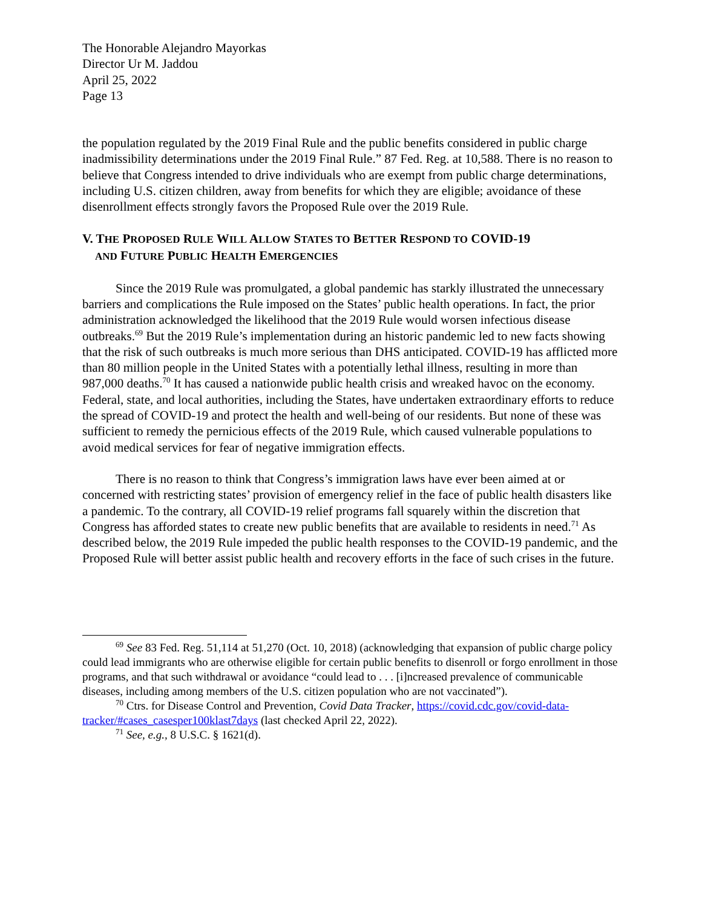The Honorable Alejandro Mayorkas
Director Ur M. Jaddou
April 25, 2022
Page 13
the population regulated by the 2019 Final Rule and the public benefits considered in public charge inadmissibility determinations under the 2019 Final Rule.” 87 Fed. Reg. at 10,588. There is no reason to believe that Congress intended to drive individuals who are exempt from public charge determinations, including U.S. citizen children, away from benefits for which they are eligible; avoidance of these disenrollment effects strongly favors the Proposed Rule over the 2019 Rule.
V. THE PROPOSED RULE WILL ALLOW STATES TO BETTER RESPOND TO COVID-19
AND FUTURE PUBLIC HEALTH EMERGENCIES
Since the 2019 Rule was promulgated, a global pandemic has starkly illustrated the unnecessary barriers and complications the Rule imposed on the States’ public health operations. In fact, the prior administration acknowledged the likelihood that the 2019 Rule would worsen infectious disease outbreaks.<sup>69</sup> But the 2019 Rule’s implementation during an historic pandemic led to new facts showing that the risk of such outbreaks is much more serious than DHS anticipated. COVID-19 has afflicted more than 80 million people in the United States with a potentially lethal illness, resulting in more than 987,000 deaths.<sup>70</sup> It has caused a nationwide public health crisis and wreaked havoc on the economy. Federal, state, and local authorities, including the States, have undertaken extraordinary efforts to reduce the spread of COVID-19 and protect the health and well-being of our residents. But none of these was sufficient to remedy the pernicious effects of the 2019 Rule, which caused vulnerable populations to avoid medical services for fear of negative immigration effects.
There is no reason to think that Congress’s immigration laws have ever been aimed at or concerned with restricting states’ provision of emergency relief in the face of public health disasters like a pandemic. To the contrary, all COVID-19 relief programs fall squarely within the discretion that Congress has afforded states to create new public benefits that are available to residents in need.<sup>71</sup> As described below, the 2019 Rule impeded the public health responses to the COVID-19 pandemic, and the Proposed Rule will better assist public health and recovery efforts in the face of such crises in the future.
<sup>69</sup> See 83 Fed. Reg. 51,114 at 51,270 (Oct. 10, 2018) (acknowledging that expansion of public charge policy could lead immigrants who are otherwise eligible for certain public benefits to disenroll or forgo enrollment in those programs, and that such withdrawal or avoidance “could lead to . . . [i]ncreased prevalence of communicable diseases, including among members of the U.S. citizen population who are not vaccinated”).
<sup>70</sup> Ctrs. for Disease Control and Prevention, Covid Data Tracker, https://covid.cdc.gov/covid-data-tracker/#cases_casesper100klast7days (last checked April 22, 2022).
<sup>71</sup> See, e.g., 8 U.S.C. § 1621(d).